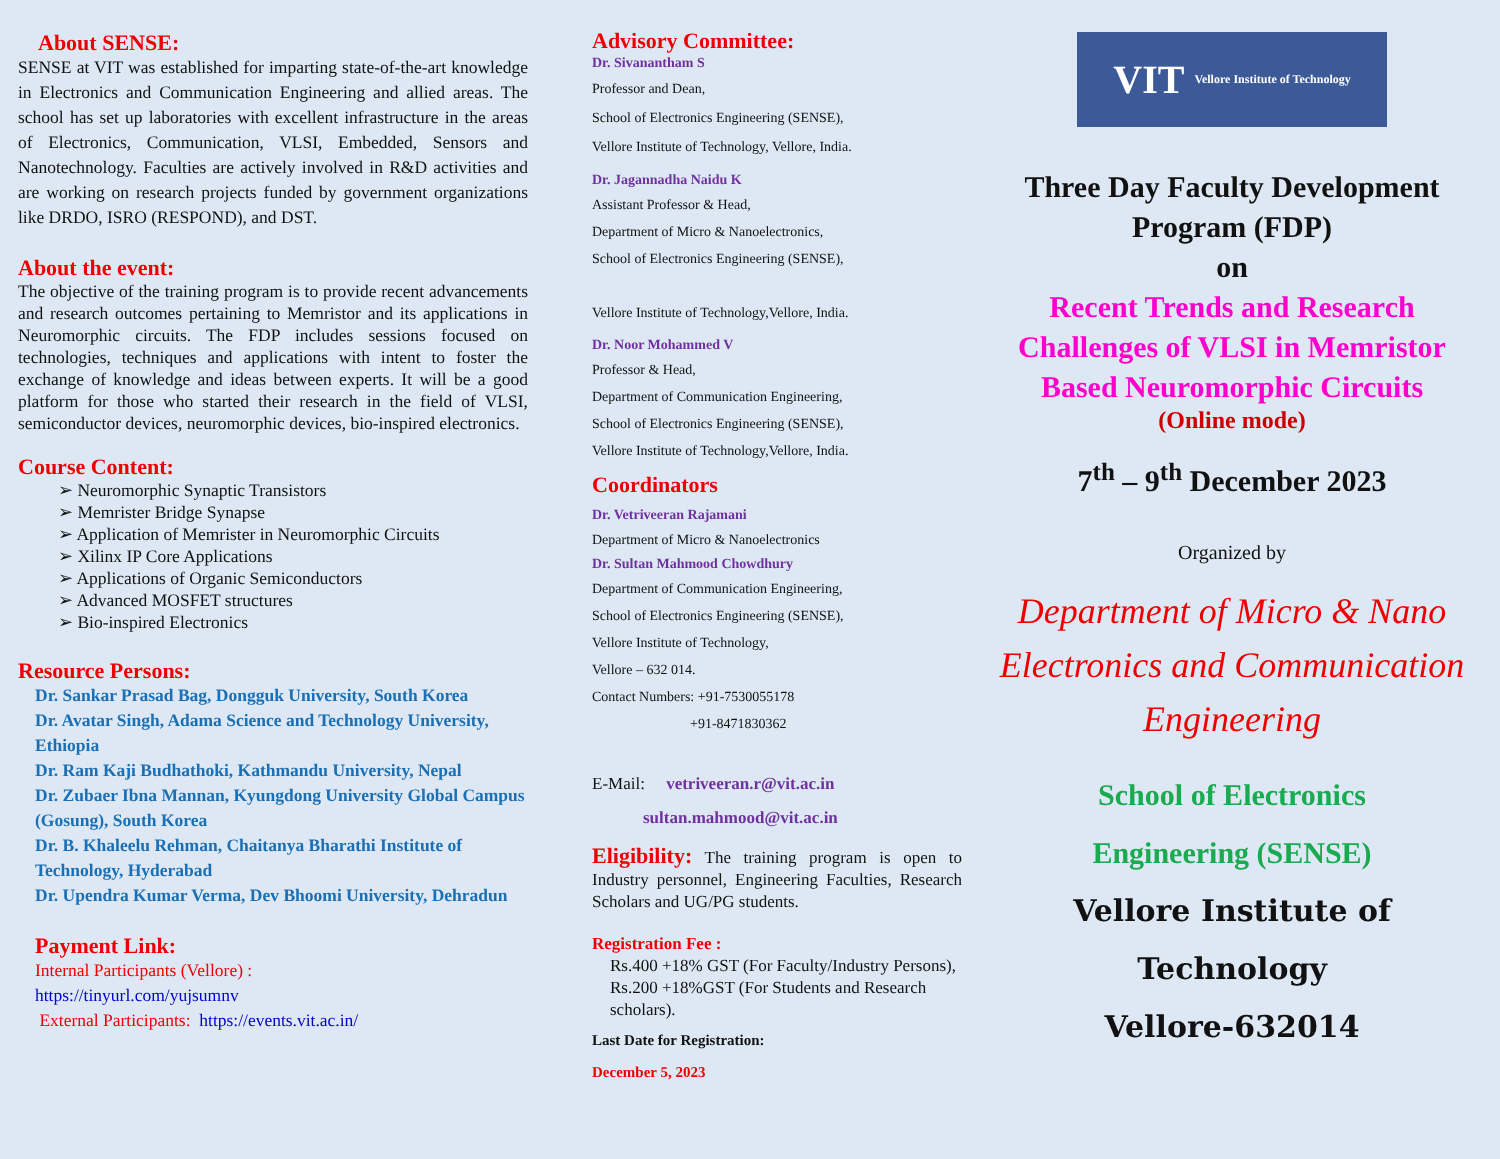About SENSE:
SENSE at VIT was established for imparting state-of-the-art knowledge in Electronics and Communication Engineering and allied areas. The school has set up laboratories with excellent infrastructure in the areas of Electronics, Communication, VLSI, Embedded, Sensors and Nanotechnology. Faculties are actively involved in R&D activities and are working on research projects funded by government organizations like DRDO, ISRO (RESPOND), and DST.
About the event:
The objective of the training program is to provide recent advancements and research outcomes pertaining to Memristor and its applications in Neuromorphic circuits. The FDP includes sessions focused on technologies, techniques and applications with intent to foster the exchange of knowledge and ideas between experts. It will be a good platform for those who started their research in the field of VLSI, semiconductor devices, neuromorphic devices, bio-inspired electronics.
Course Content:
➢ Neuromorphic Synaptic Transistors
➢ Memrister Bridge Synapse
➢ Application of Memrister in Neuromorphic Circuits
➢ Xilinx IP Core Applications
➢ Applications of Organic Semiconductors
➢ Advanced MOSFET structures
➢ Bio-inspired Electronics
Resource Persons:
Dr. Sankar Prasad Bag, Dongguk University, South Korea
Dr. Avatar Singh, Adama Science and Technology University, Ethiopia
Dr. Ram Kaji Budhathoki, Kathmandu University, Nepal
Dr. Zubaer Ibna Mannan, Kyungdong University Global Campus (Gosung), South Korea
Dr. B. Khaleelu Rehman, Chaitanya Bharathi Institute of Technology, Hyderabad
Dr. Upendra Kumar Verma, Dev Bhoomi University, Dehradun
Payment Link:
Internal Participants (Vellore) :
https://tinyurl.com/yujsumnv
External Participants: https://events.vit.ac.in/
Advisory Committee:
Dr. Sivanantham S
Professor and Dean,
School of Electronics Engineering (SENSE),
Vellore Institute of Technology, Vellore, India.
Dr. Jagannadha Naidu K
Assistant Professor & Head,
Department of Micro & Nanoelectronics,
School of Electronics Engineering (SENSE),
Vellore Institute of Technology,Vellore, India.
Dr. Noor Mohammed V
Professor & Head,
Department of Communication Engineering,
School of Electronics Engineering (SENSE),
Vellore Institute of Technology,Vellore, India.
Coordinators
Dr. Vetriveeran Rajamani
Department of Micro & Nanoelectronics
Dr. Sultan Mahmood Chowdhury
Department of Communication Engineering,
School of Electronics Engineering (SENSE),
Vellore Institute of Technology,
Vellore – 632 014.
Contact Numbers: +91-7530055178
+91-8471830362
E-Mail: vetriveeran.r@vit.ac.in
sultan.mahmood@vit.ac.in
Eligibility: The training program is open to Industry personnel, Engineering Faculties, Research Scholars and UG/PG students.
Registration Fee :
Rs.400 +18% GST (For Faculty/Industry Persons),
Rs.200 +18%GST (For Students and Research scholars).
Last Date for Registration:
December 5, 2023
VIT Vellore Institute of Technology
Three Day Faculty Development Program (FDP)
on
Recent Trends and Research Challenges of VLSI in Memristor Based Neuromorphic Circuits
(Online mode)
7<sup>th</sup> – 9<sup>th</sup> December 2023
Organized by
Department of Micro & Nano Electronics and Communication Engineering
School of Electronics
Engineering (SENSE)
Vellore Institute of
Technology
Vellore-632014